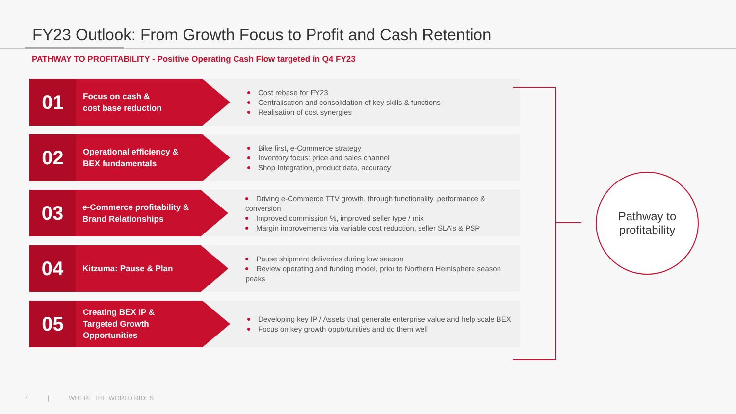FY23 Outlook: From Growth Focus to Profit and Cash Retention
PATHWAY TO PROFITABILITY - Positive Operating Cash Flow targeted in Q4 FY23
01
Focus on cash &
cost base reduction
Cost rebase for FY23
Centralisation and consolidation of key skills & functions
Realisation of cost synergies
02
Operational efficiency &
BEX fundamentals
Bike first, e-Commerce strategy
Inventory focus: price and sales channel
Shop Integration, product data, accuracy
03
e-Commerce profitability &
Brand Relationships
Driving e-Commerce TTV growth, through functionality, performance & conversion
Improved commission %, improved seller type / mix
Margin improvements via variable cost reduction, seller SLA’s & PSP
04
Kitzuma: Pause & Plan
Pause shipment deliveries during low season
Review operating and funding model, prior to Northern Hemisphere season peaks
05
Creating BEX IP &
Targeted Growth
Opportunities
Developing key IP / Assets that generate enterprise value and help scale BEX
Focus on key growth opportunities and do them well
Pathway to
profitability
7 | WHERE THE WORLD RIDES